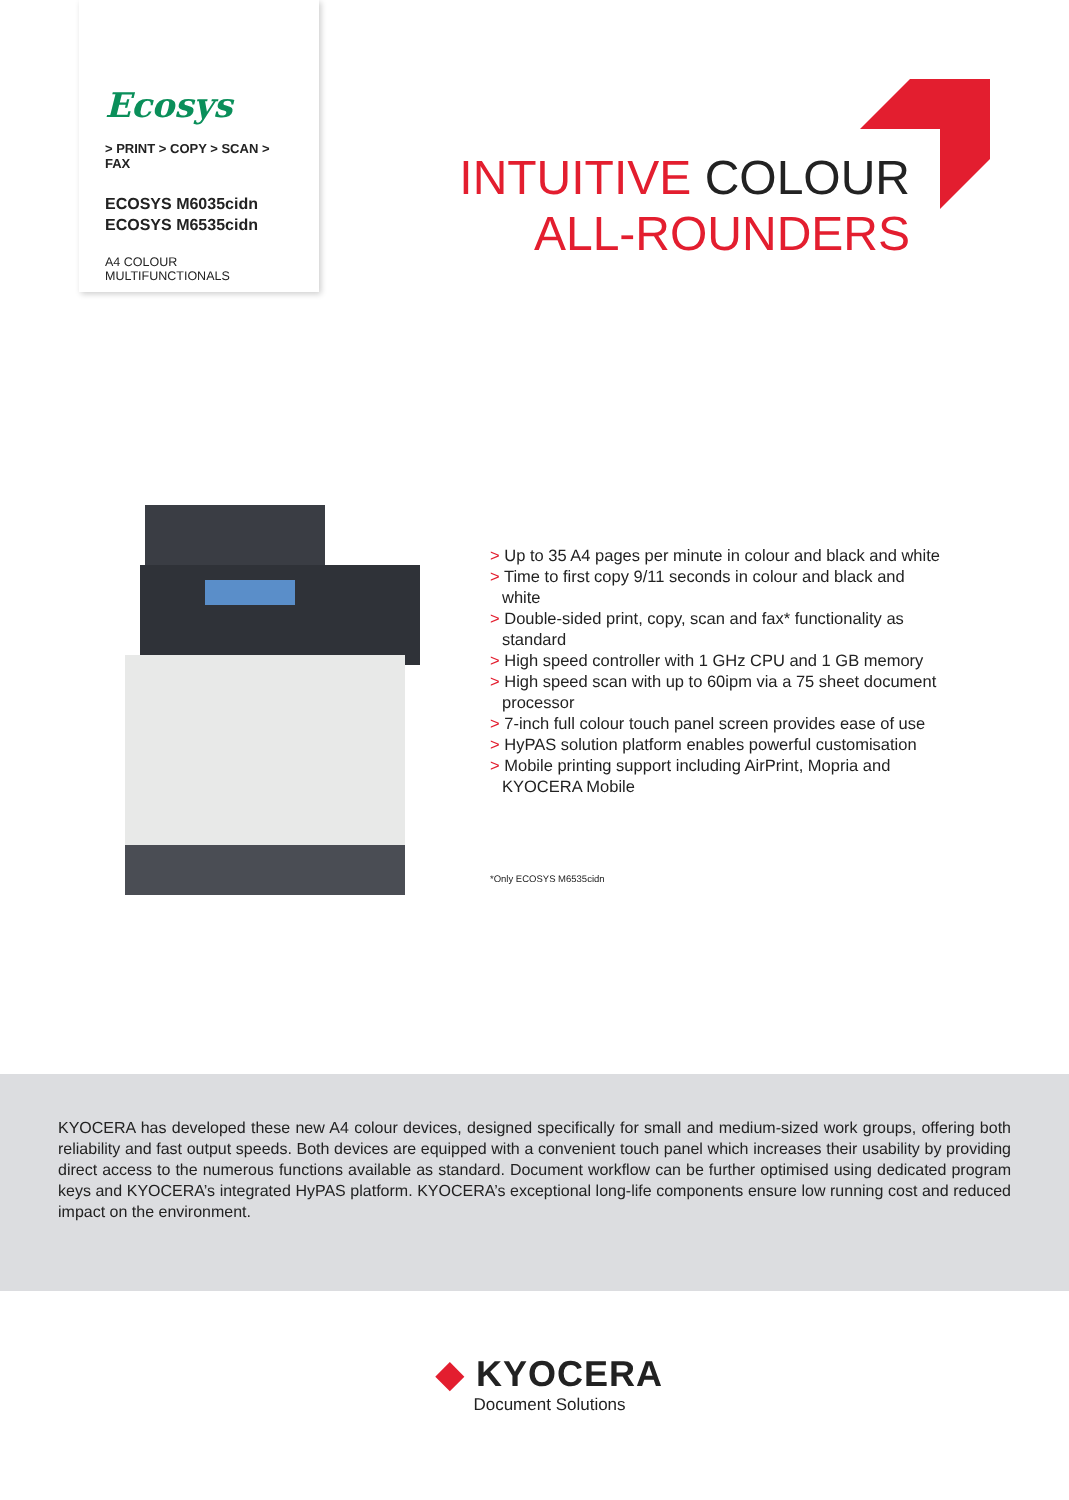Ecosys
> PRINT > COPY > SCAN > FAX
ECOSYS M6035cidn
ECOSYS M6535cidn
A4 COLOUR MULTIFUNCTIONALS
INTUITIVE COLOUR
ALL-ROUNDERS
> Up to 35 A4 pages per minute in colour and black and white
> Time to first copy 9/11 seconds in colour and black and white
> Double-sided print, copy, scan and fax* functionality as standard
> High speed controller with 1 GHz CPU and 1 GB memory
> High speed scan with up to 60ipm via a 75 sheet document processor
> 7-inch full colour touch panel screen provides ease of use
> HyPAS solution platform enables powerful customisation
> Mobile printing support including AirPrint, Mopria and KYOCERA Mobile
*Only ECOSYS M6535cidn
KYOCERA has developed these new A4 colour devices, designed specifically for small and medium-sized work groups, offering both reliability and fast output speeds. Both devices are equipped with a convenient touch panel which increases their usability by providing direct access to the numerous functions available as standard. Document workflow can be further optimised using dedicated program keys and KYOCERA’s integrated HyPAS platform. KYOCERA’s exceptional long-life components ensure low running cost and reduced impact on the environment.
◆ KYOCERA
Document Solutions